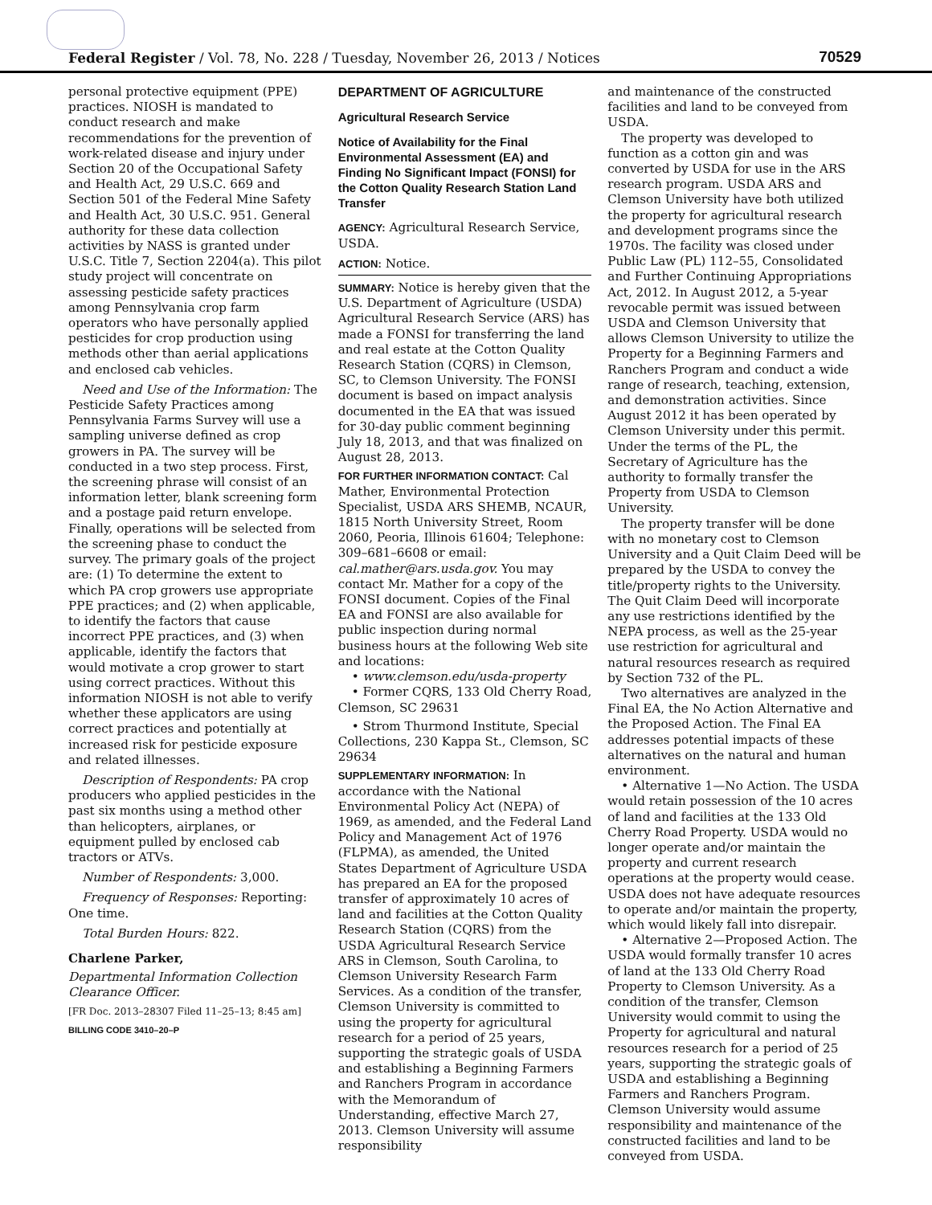Federal Register / Vol. 78, No. 228 / Tuesday, November 26, 2013 / Notices 70529
personal protective equipment (PPE) practices. NIOSH is mandated to conduct research and make recommendations for the prevention of work-related disease and injury under Section 20 of the Occupational Safety and Health Act, 29 U.S.C. 669 and Section 501 of the Federal Mine Safety and Health Act, 30 U.S.C. 951. General authority for these data collection activities by NASS is granted under U.S.C. Title 7, Section 2204(a). This pilot study project will concentrate on assessing pesticide safety practices among Pennsylvania crop farm operators who have personally applied pesticides for crop production using methods other than aerial applications and enclosed cab vehicles.
Need and Use of the Information: The Pesticide Safety Practices among Pennsylvania Farms Survey will use a sampling universe defined as crop growers in PA. The survey will be conducted in a two step process. First, the screening phrase will consist of an information letter, blank screening form and a postage paid return envelope. Finally, operations will be selected from the screening phase to conduct the survey. The primary goals of the project are: (1) To determine the extent to which PA crop growers use appropriate PPE practices; and (2) when applicable, to identify the factors that cause incorrect PPE practices, and (3) when applicable, identify the factors that would motivate a crop grower to start using correct practices. Without this information NIOSH is not able to verify whether these applicators are using correct practices and potentially at increased risk for pesticide exposure and related illnesses.
Description of Respondents: PA crop producers who applied pesticides in the past six months using a method other than helicopters, airplanes, or equipment pulled by enclosed cab tractors or ATVs.
Number of Respondents: 3,000.
Frequency of Responses: Reporting: One time.
Total Burden Hours: 822.
Charlene Parker,
Departmental Information Collection Clearance Officer.
[FR Doc. 2013–28307 Filed 11–25–13; 8:45 am]
BILLING CODE 3410–20–P
DEPARTMENT OF AGRICULTURE
Agricultural Research Service
Notice of Availability for the Final Environmental Assessment (EA) and Finding No Significant Impact (FONSI) for the Cotton Quality Research Station Land Transfer
AGENCY: Agricultural Research Service, USDA.
ACTION: Notice.
SUMMARY: Notice is hereby given that the U.S. Department of Agriculture (USDA) Agricultural Research Service (ARS) has made a FONSI for transferring the land and real estate at the Cotton Quality Research Station (CQRS) in Clemson, SC, to Clemson University. The FONSI document is based on impact analysis documented in the EA that was issued for 30-day public comment beginning July 18, 2013, and that was finalized on August 28, 2013.
FOR FURTHER INFORMATION CONTACT: Cal Mather, Environmental Protection Specialist, USDA ARS SHEMB, NCAUR, 1815 North University Street, Room 2060, Peoria, Illinois 61604; Telephone: 309–681–6608 or email: cal.mather@ars.usda.gov. You may contact Mr. Mather for a copy of the FONSI document. Copies of the Final EA and FONSI are also available for public inspection during normal business hours at the following Web site and locations:
• www.clemson.edu/usda-property
• Former CQRS, 133 Old Cherry Road, Clemson, SC 29631
• Strom Thurmond Institute, Special Collections, 230 Kappa St., Clemson, SC 29634
SUPPLEMENTARY INFORMATION: In accordance with the National Environmental Policy Act (NEPA) of 1969, as amended, and the Federal Land Policy and Management Act of 1976 (FLPMA), as amended, the United States Department of Agriculture USDA has prepared an EA for the proposed transfer of approximately 10 acres of land and facilities at the Cotton Quality Research Station (CQRS) from the USDA Agricultural Research Service ARS in Clemson, South Carolina, to Clemson University Research Farm Services. As a condition of the transfer, Clemson University is committed to using the property for agricultural research for a period of 25 years, supporting the strategic goals of USDA and establishing a Beginning Farmers and Ranchers Program in accordance with the Memorandum of Understanding, effective March 27, 2013. Clemson University will assume responsibility
and maintenance of the constructed facilities and land to be conveyed from USDA.
The property was developed to function as a cotton gin and was converted by USDA for use in the ARS research program. USDA ARS and Clemson University have both utilized the property for agricultural research and development programs since the 1970s. The facility was closed under Public Law (PL) 112–55, Consolidated and Further Continuing Appropriations Act, 2012. In August 2012, a 5-year revocable permit was issued between USDA and Clemson University that allows Clemson University to utilize the Property for a Beginning Farmers and Ranchers Program and conduct a wide range of research, teaching, extension, and demonstration activities. Since August 2012 it has been operated by Clemson University under this permit. Under the terms of the PL, the Secretary of Agriculture has the authority to formally transfer the Property from USDA to Clemson University.
The property transfer will be done with no monetary cost to Clemson University and a Quit Claim Deed will be prepared by the USDA to convey the title/property rights to the University. The Quit Claim Deed will incorporate any use restrictions identified by the NEPA process, as well as the 25-year use restriction for agricultural and natural resources research as required by Section 732 of the PL.
Two alternatives are analyzed in the Final EA, the No Action Alternative and the Proposed Action. The Final EA addresses potential impacts of these alternatives on the natural and human environment.
• Alternative 1—No Action. The USDA would retain possession of the 10 acres of land and facilities at the 133 Old Cherry Road Property. USDA would no longer operate and/or maintain the property and current research operations at the property would cease. USDA does not have adequate resources to operate and/or maintain the property, which would likely fall into disrepair.
• Alternative 2—Proposed Action. The USDA would formally transfer 10 acres of land at the 133 Old Cherry Road Property to Clemson University. As a condition of the transfer, Clemson University would commit to using the Property for agricultural and natural resources research for a period of 25 years, supporting the strategic goals of USDA and establishing a Beginning Farmers and Ranchers Program. Clemson University would assume responsibility and maintenance of the constructed facilities and land to be conveyed from USDA.